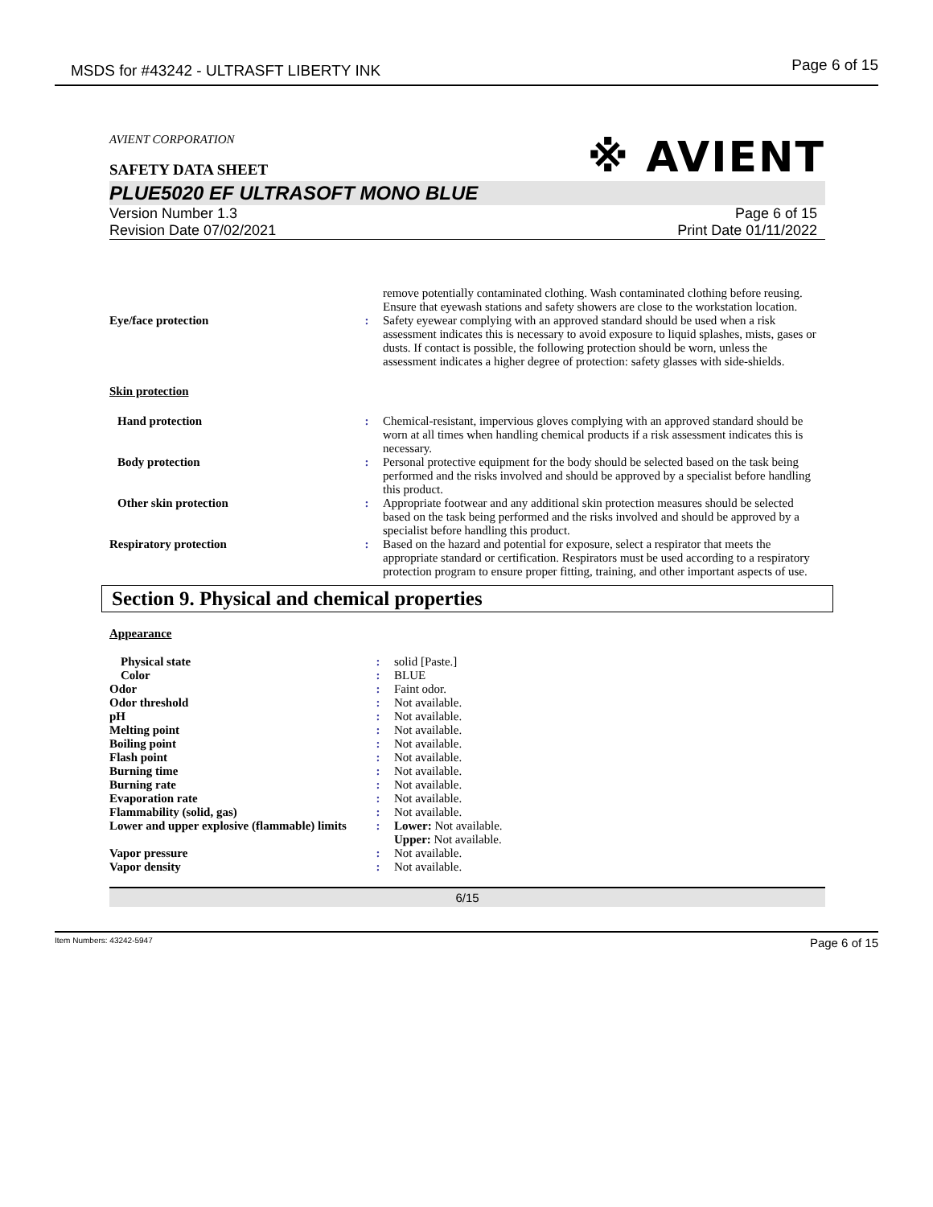MSDS for #43242 - ULTRASFT LIBERTY INK
Page 6 of 15
AVIENT CORPORATION
SAFETY DATA SHEET
※ AVIENT
PLUE5020 EF ULTRASOFT MONO BLUE
Version Number 1.3
Revision Date 07/02/2021
Page 6 of 15
Print Date 01/11/2022
| | | remove potentially contaminated clothing. Wash contaminated clothing before reusing. Ensure that eyewash stations and safety showers are close to the workstation location. |
| Eye/face protection | : | Safety eyewear complying with an approved standard should be used when a risk assessment indicates this is necessary to avoid exposure to liquid splashes, mists, gases or dusts. If contact is possible, the following protection should be worn, unless the assessment indicates a higher degree of protection: safety glasses with side-shields. |
| Skin protection | | |
| Hand protection | : | Chemical-resistant, impervious gloves complying with an approved standard should be worn at all times when handling chemical products if a risk assessment indicates this is necessary. |
| Body protection | : | Personal protective equipment for the body should be selected based on the task being performed and the risks involved and should be approved by a specialist before handling this product. |
| Other skin protection | : | Appropriate footwear and any additional skin protection measures should be selected based on the task being performed and the risks involved and should be approved by a specialist before handling this product. |
| Respiratory protection | : | Based on the hazard and potential for exposure, select a respirator that meets the appropriate standard or certification. Respirators must be used according to a respiratory protection program to ensure proper fitting, training, and other important aspects of use. |
Section 9. Physical and chemical properties
Appearance
| Physical state | : | solid [Paste.] |
| Color | : | BLUE |
| Odor | : | Faint odor. |
| Odor threshold | : | Not available. |
| pH | : | Not available. |
| Melting point | : | Not available. |
| Boiling point | : | Not available. |
| Flash point | : | Not available. |
| Burning time | : | Not available. |
| Burning rate | : | Not available. |
| Evaporation rate | : | Not available. |
| Flammability (solid, gas) | : | Not available. |
| Lower and upper explosive (flammable) limits | : | Lower: Not available. Upper: Not available. |
| Vapor pressure | : | Not available. |
| Vapor density | : | Not available. |
6/15
Item Numbers: 43242-5947 Page 6 of 15